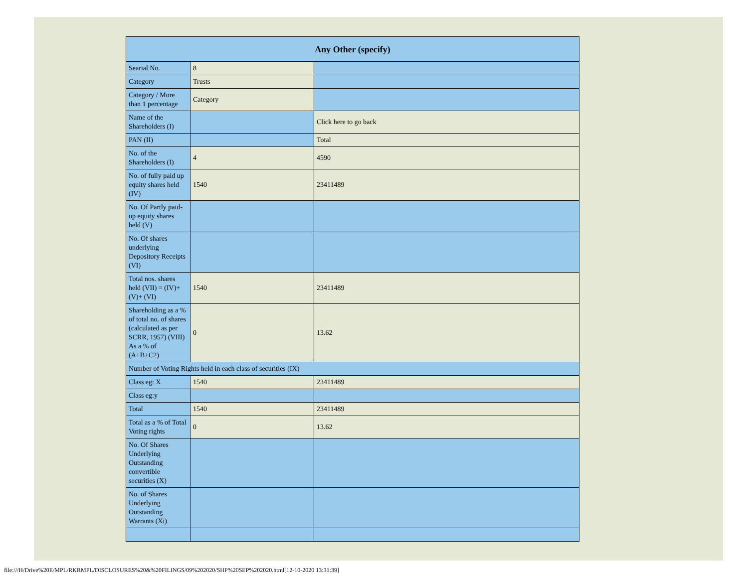| Any Other (specify) | | |
| --- | --- | --- |
| Searial No. | 8 | |
| Category | Trusts | |
| Category / More than 1 percentage | Category | |
| Name of the Shareholders (I) | | Click here to go back |
| PAN (II) | | Total |
| No. of the Shareholders (I) | 4 | 4590 |
| No. of fully paid up equity shares held (IV) | 1540 | 23411489 |
| No. Of Partly paid-up equity shares held (V) | | |
| No. Of shares underlying Depository Receipts (VI) | | |
| Total nos. shares held (VII) = (IV)+(V)+ (VI) | 1540 | 23411489 |
| Shareholding as a % of total no. of shares (calculated as per SCRR, 1957) (VIII) As a % of (A+B+C2) | 0 | 13.62 |
| Number of Voting Rights held in each class of securities (IX) | | |
| Class eg: X | 1540 | 23411489 |
| Class eg:y | | |
| Total | 1540 | 23411489 |
| Total as a % of Total Voting rights | 0 | 13.62 |
| No. Of Shares Underlying Outstanding convertible securities (X) | | |
| No. of Shares Underlying Outstanding Warrants (Xi) | | |
file:///H/Drive%20E/MPL/RKRMPL/DISCLOSURES%20&%20FILINGS/09%202020/SHP%20SEP%202020.html[12-10-2020 13:31:39]